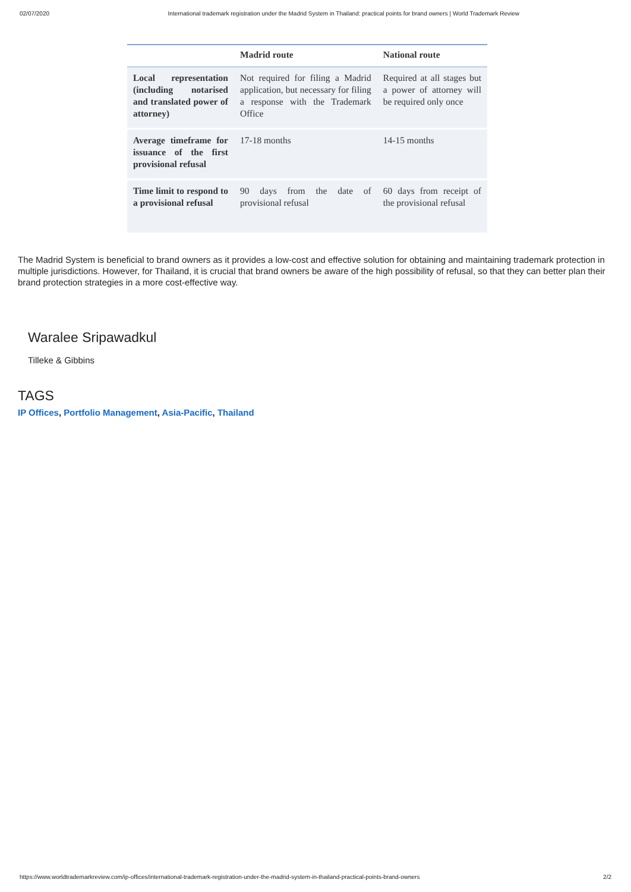02/07/2020 International trademark registration under the Madrid System in Thailand: practical points for brand owners | World Trademark Review
| | Madrid route | National route |
| --- | --- | --- |
| Local representation (including notarised and translated power of attorney) | Not required for filing a Madrid application, but necessary for filing a response with the Trademark Office | Required at all stages but a power of attorney will be required only once |
| Average timeframe for issuance of the first provisional refusal | 17-18 months | 14-15 months |
| Time limit to respond to a provisional refusal | 90 days from the date of provisional refusal | 60 days from receipt of the provisional refusal |
The Madrid System is beneficial to brand owners as it provides a low-cost and effective solution for obtaining and maintaining trademark protection in multiple jurisdictions. However, for Thailand, it is crucial that brand owners be aware of the high possibility of refusal, so that they can better plan their brand protection strategies in a more cost-effective way.
Waralee Sripawadkul
Tilleke & Gibbins
TAGS
IP Offices, Portfolio Management, Asia-Pacific, Thailand
https://www.worldtrademarkreview.com/ip-offices/international-trademark-registration-under-the-madrid-system-in-thailand-practical-points-brand-owners 2/2